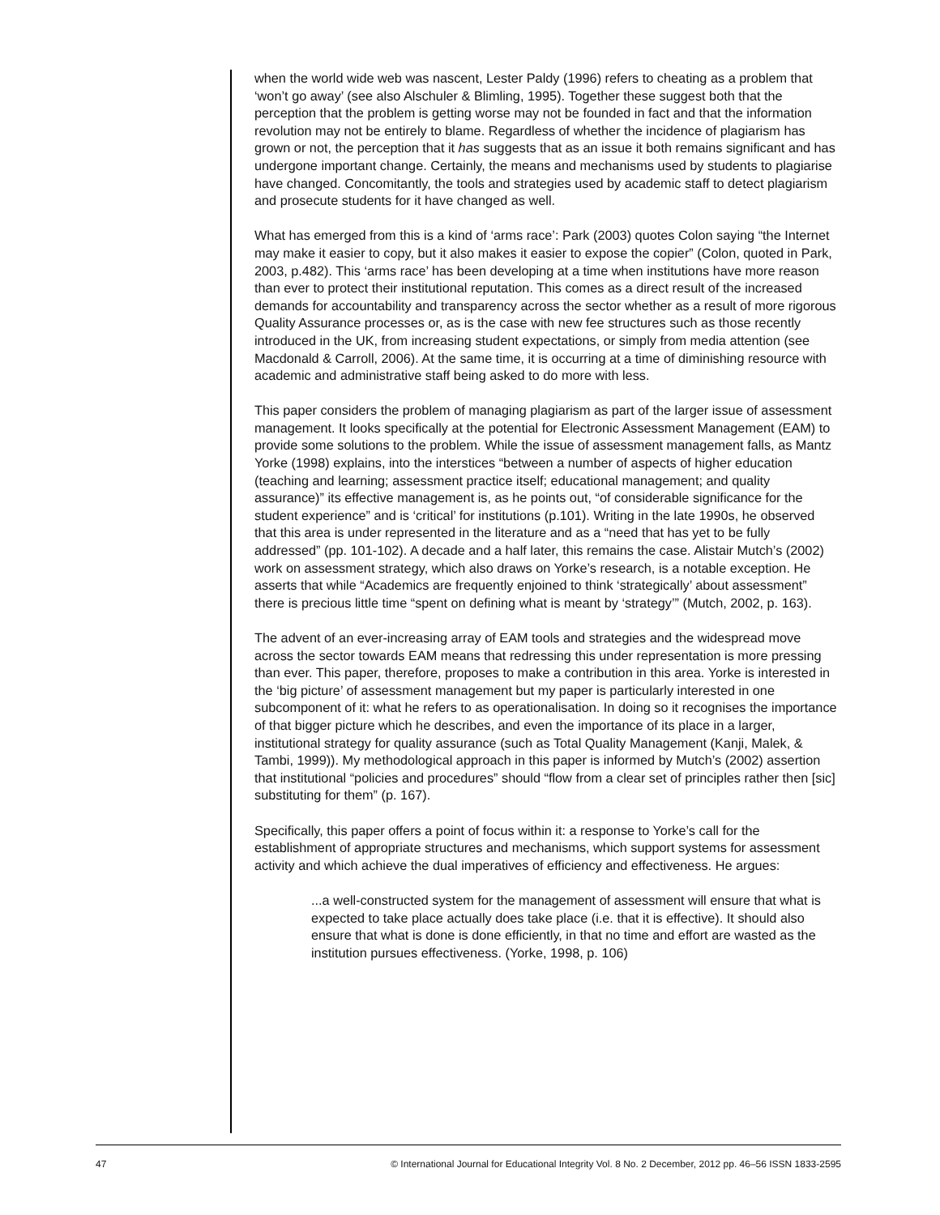when the world wide web was nascent, Lester Paldy (1996) refers to cheating as a problem that ‘won’t go away’ (see also Alschuler & Blimling, 1995). Together these suggest both that the perception that the problem is getting worse may not be founded in fact and that the information revolution may not be entirely to blame. Regardless of whether the incidence of plagiarism has grown or not, the perception that it has suggests that as an issue it both remains significant and has undergone important change. Certainly, the means and mechanisms used by students to plagiarise have changed. Concomitantly, the tools and strategies used by academic staff to detect plagiarism and prosecute students for it have changed as well.
What has emerged from this is a kind of ‘arms race’: Park (2003) quotes Colon saying “the Internet may make it easier to copy, but it also makes it easier to expose the copier” (Colon, quoted in Park, 2003, p.482). This ‘arms race’ has been developing at a time when institutions have more reason than ever to protect their institutional reputation. This comes as a direct result of the increased demands for accountability and transparency across the sector whether as a result of more rigorous Quality Assurance processes or, as is the case with new fee structures such as those recently introduced in the UK, from increasing student expectations, or simply from media attention (see Macdonald & Carroll, 2006). At the same time, it is occurring at a time of diminishing resource with academic and administrative staff being asked to do more with less.
This paper considers the problem of managing plagiarism as part of the larger issue of assessment management. It looks specifically at the potential for Electronic Assessment Management (EAM) to provide some solutions to the problem. While the issue of assessment management falls, as Mantz Yorke (1998) explains, into the interstices “between a number of aspects of higher education (teaching and learning; assessment practice itself; educational management; and quality assurance)” its effective management is, as he points out, “of considerable significance for the student experience” and is ‘critical’ for institutions (p.101). Writing in the late 1990s, he observed that this area is under represented in the literature and as a “need that has yet to be fully addressed” (pp. 101-102). A decade and a half later, this remains the case. Alistair Mutch’s (2002) work on assessment strategy, which also draws on Yorke’s research, is a notable exception. He asserts that while “Academics are frequently enjoined to think ‘strategically’ about assessment” there is precious little time “spent on defining what is meant by ‘strategy’” (Mutch, 2002, p. 163).
The advent of an ever-increasing array of EAM tools and strategies and the widespread move across the sector towards EAM means that redressing this under representation is more pressing than ever. This paper, therefore, proposes to make a contribution in this area. Yorke is interested in the ‘big picture’ of assessment management but my paper is particularly interested in one subcomponent of it: what he refers to as operationalisation. In doing so it recognises the importance of that bigger picture which he describes, and even the importance of its place in a larger, institutional strategy for quality assurance (such as Total Quality Management (Kanji, Malek, & Tambi, 1999)). My methodological approach in this paper is informed by Mutch’s (2002) assertion that institutional “policies and procedures” should “flow from a clear set of principles rather then [sic] substituting for them” (p. 167).
Specifically, this paper offers a point of focus within it: a response to Yorke’s call for the establishment of appropriate structures and mechanisms, which support systems for assessment activity and which achieve the dual imperatives of efficiency and effectiveness. He argues:
...a well-constructed system for the management of assessment will ensure that what is expected to take place actually does take place (i.e. that it is effective). It should also ensure that what is done is done efficiently, in that no time and effort are wasted as the institution pursues effectiveness. (Yorke, 1998, p. 106)
47 © International Journal for Educational Integrity Vol. 8 No. 2 December, 2012 pp. 46–56 ISSN 1833-2595